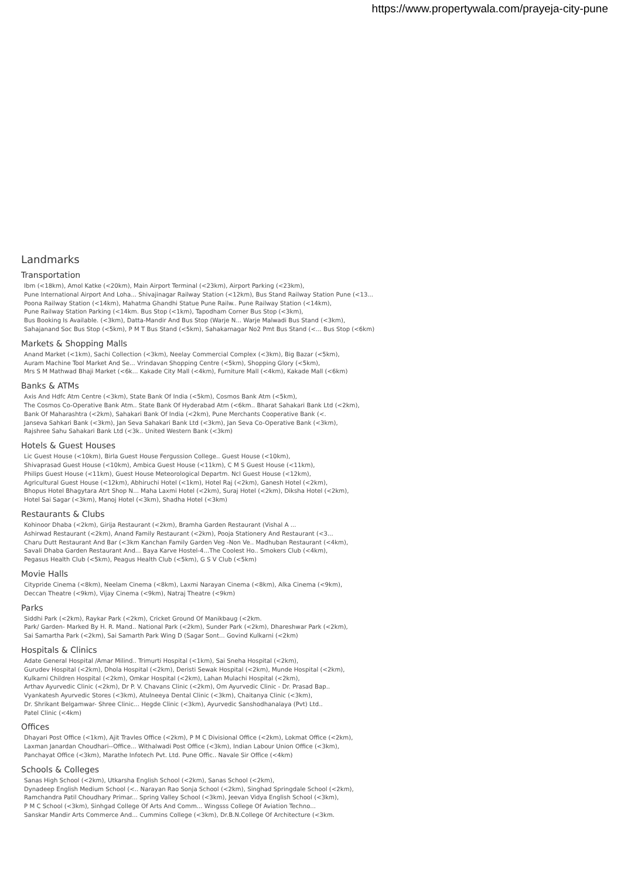https://www.propertywala.com/prayeja-city-pune
Landmarks
Transportation
Ibm (<18km), Amol Katke (<20km), Main Airport Terminal (<23km), Airport Parking (<23km),
Pune International Airport And Loha... Shivajinagar Railway Station (<12km), Bus Stand Railway Station Pune (<13...
Poona Railway Station (<14km), Mahatma Ghandhi Statue Pune Railw.. Pune Railway Station (<14km),
Pune Railway Station Parking (<14km. Bus Stop (<1km), Tapodham Corner Bus Stop (<3km),
Bus Booking Is Available. (<3km), Datta-Mandir And Bus Stop (Warje N... Warje Malwadi Bus Stand (<3km),
Sahajanand Soc Bus Stop (<5km), P M T Bus Stand (<5km), Sahakarnagar No2 Pmt Bus Stand (<... Bus Stop (<6km)
Markets & Shopping Malls
Anand Market (<1km), Sachi Collection (<3km), Neelay Commercial Complex (<3km), Big Bazar (<5km),
Auram Machine Tool Market And Se... Vrindavan Shopping Centre (<5km), Shopping Glory (<5km),
Mrs S M Mathwad Bhaji Market (<6k... Kakade City Mall (<4km), Furniture Mall (<4km), Kakade Mall (<6km)
Banks & ATMs
Axis And Hdfc Atm Centre (<3km), State Bank Of India (<5km), Cosmos Bank Atm (<5km),
The Cosmos Co-Operative Bank Atm.. State Bank Of Hyderabad Atm (<6km.. Bharat Sahakari Bank Ltd (<2km),
Bank Of Maharashtra (<2km), Sahakari Bank Of India (<2km), Pune Merchants Cooperative Bank (<.
Janseva Sahkari Bank (<3km), Jan Seva Sahakari Bank Ltd (<3km), Jan Seva Co-Operative Bank (<3km),
Rajshree Sahu Sahakari Bank Ltd (<3k.. United Western Bank (<3km)
Hotels & Guest Houses
Lic Guest House (<10km), Birla Guest House Fergussion College.. Guest House (<10km),
Shivaprasad Guest House (<10km), Ambica Guest House (<11km), C M S Guest House (<11km),
Philips Guest House (<11km), Guest House Meteorological Departm. Ncl Guest House (<12km),
Agricultural Guest House (<12km), Abhiruchi Hotel (<1km), Hotel Raj (<2km), Ganesh Hotel (<2km),
Bhopus Hotel Bhagytara Atrt Shop N... Maha Laxmi Hotel (<2km), Suraj Hotel (<2km), Diksha Hotel (<2km),
Hotel Sai Sagar (<3km), Manoj Hotel (<3km), Shadha Hotel (<3km)
Restaurants & Clubs
Kohinoor Dhaba (<2km), Girija Restaurant (<2km), Bramha Garden Restaurant (Vishal A ...
Ashirwad Restaurant (<2km), Anand Family Restaurant (<2km), Pooja Stationery And Restaurant (<3...
Charu Dutt Restaurant And Bar (<3km Kanchan Family Garden Veg -Non Ve.. Madhuban Restaurant (<4km),
Savali Dhaba Garden Restaurant And... Baya Karve Hostel-4...The Coolest Ho.. Smokers Club (<4km),
Pegasus Health Club (<5km), Peagus Health Club (<5km), G S V Club (<5km)
Movie Halls
Citypride Cinema (<8km), Neelam Cinema (<8km), Laxmi Narayan Cinema (<8km), Alka Cinema (<9km),
Deccan Theatre (<9km), Vijay Cinema (<9km), Natraj Theatre (<9km)
Parks
Siddhi Park (<2km), Raykar Park (<2km), Cricket Ground Of Manikbaug (<2km.
Park/ Garden- Marked By H. R. Mand.. National Park (<2km), Sunder Park (<2km), Dhareshwar Park (<2km),
Sai Samartha Park (<2km), Sai Samarth Park Wing D (Sagar Sont... Govind Kulkarni (<2km)
Hospitals & Clinics
Adate General Hospital /Amar Milind.. Trimurti Hospital (<1km), Sai Sneha Hospital (<2km),
Gurudev Hospital (<2km), Dhola Hospital (<2km), Deristi Sewak Hospital (<2km), Munde Hospital (<2km),
Kulkarni Children Hospital (<2km), Omkar Hospital (<2km), Lahan Mulachi Hospital (<2km),
Arthav Ayurvedic Clinic (<2km), Dr P. V. Chavans Clinic (<2km), Om Ayurvedic Clinic - Dr. Prasad Bap..
Vyankatesh Ayurvedic Stores (<3km), Atulneeya Dental Clinic (<3km), Chaitanya Clinic (<3km),
Dr. Shrikant Belgamwar- Shree Clinic... Hegde Clinic (<3km), Ayurvedic Sanshodhanalaya (Pvt) Ltd..
Patel Clinic (<4km)
Offices
Dhayari Post Office (<1km), Ajit Travles Office (<2km), P M C Divisional Office (<2km), Lokmat Office (<2km),
Laxman Janardan Choudhari--Office... Withalwadi Post Office (<3km), Indian Labour Union Office (<3km),
Panchayat Office (<3km), Marathe Infotech Pvt. Ltd. Pune Offic.. Navale Sir Office (<4km)
Schools & Colleges
Sanas High School (<2km), Utkarsha English School (<2km), Sanas School (<2km),
Dynadeep English Medium School (<.. Narayan Rao Sonja School (<2km), Singhad Springdale School (<2km),
Ramchandra Patil Choudhary Primar... Spring Valley School (<3km), Jeevan Vidya English School (<3km),
P M C School (<3km), Sinhgad College Of Arts And Comm... Wingsss College Of Aviation Techno...
Sanskar Mandir Arts Commerce And... Cummins College (<3km), Dr.B.N.College Of Architecture (<3km.